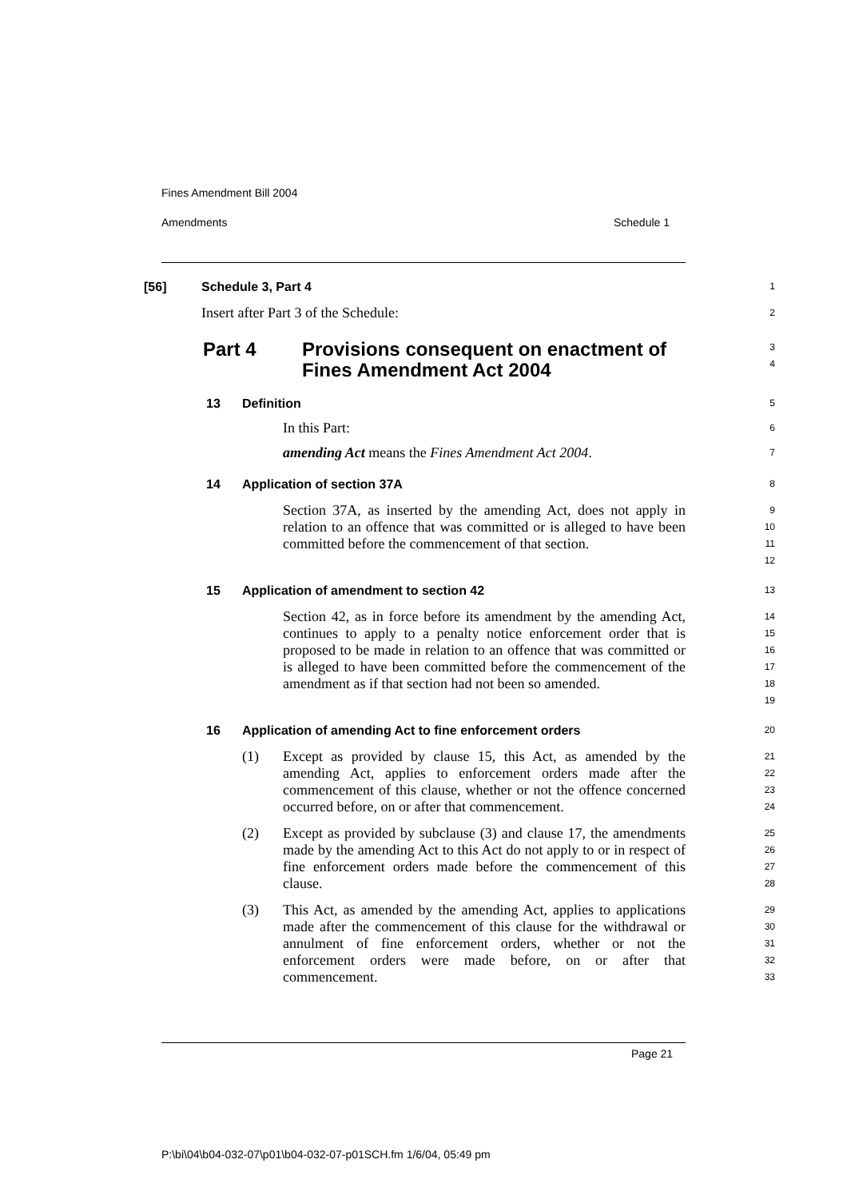Fines Amendment Bill 2004
Amendments Schedule 1
[56] Schedule 3, Part 4
1
Insert after Part 3 of the Schedule:
2
Part 4 Provisions consequent on enactment of
Fines Amendment Act 2004
3
4
13 Definition
5
In this Part:
6
amending Act means the Fines Amendment Act 2004.
7
14 Application of section 37A
8
Section 37A, as inserted by the amending Act, does not apply in relation to an offence that was committed or is alleged to have been committed before the commencement of that section.
9
10
11
12
15 Application of amendment to section 42
13
Section 42, as in force before its amendment by the amending Act, continues to apply to a penalty notice enforcement order that is proposed to be made in relation to an offence that was committed or is alleged to have been committed before the commencement of the amendment as if that section had not been so amended.
14
15
16
17
18
19
16 Application of amending Act to fine enforcement orders
20
(1) Except as provided by clause 15, this Act, as amended by the amending Act, applies to enforcement orders made after the commencement of this clause, whether or not the offence concerned occurred before, on or after that commencement.
21
22
23
24
(2) Except as provided by subclause (3) and clause 17, the amendments made by the amending Act to this Act do not apply to or in respect of fine enforcement orders made before the commencement of this clause.
25
26
27
28
(3) This Act, as amended by the amending Act, applies to applications made after the commencement of this clause for the withdrawal or annulment of fine enforcement orders, whether or not the enforcement orders were made before, on or after that commencement.
29
30
31
32
33
Page 21
P:\bi\04\b04-032-07\p01\b04-032-07-p01SCH.fm 1/6/04, 05:49 pm